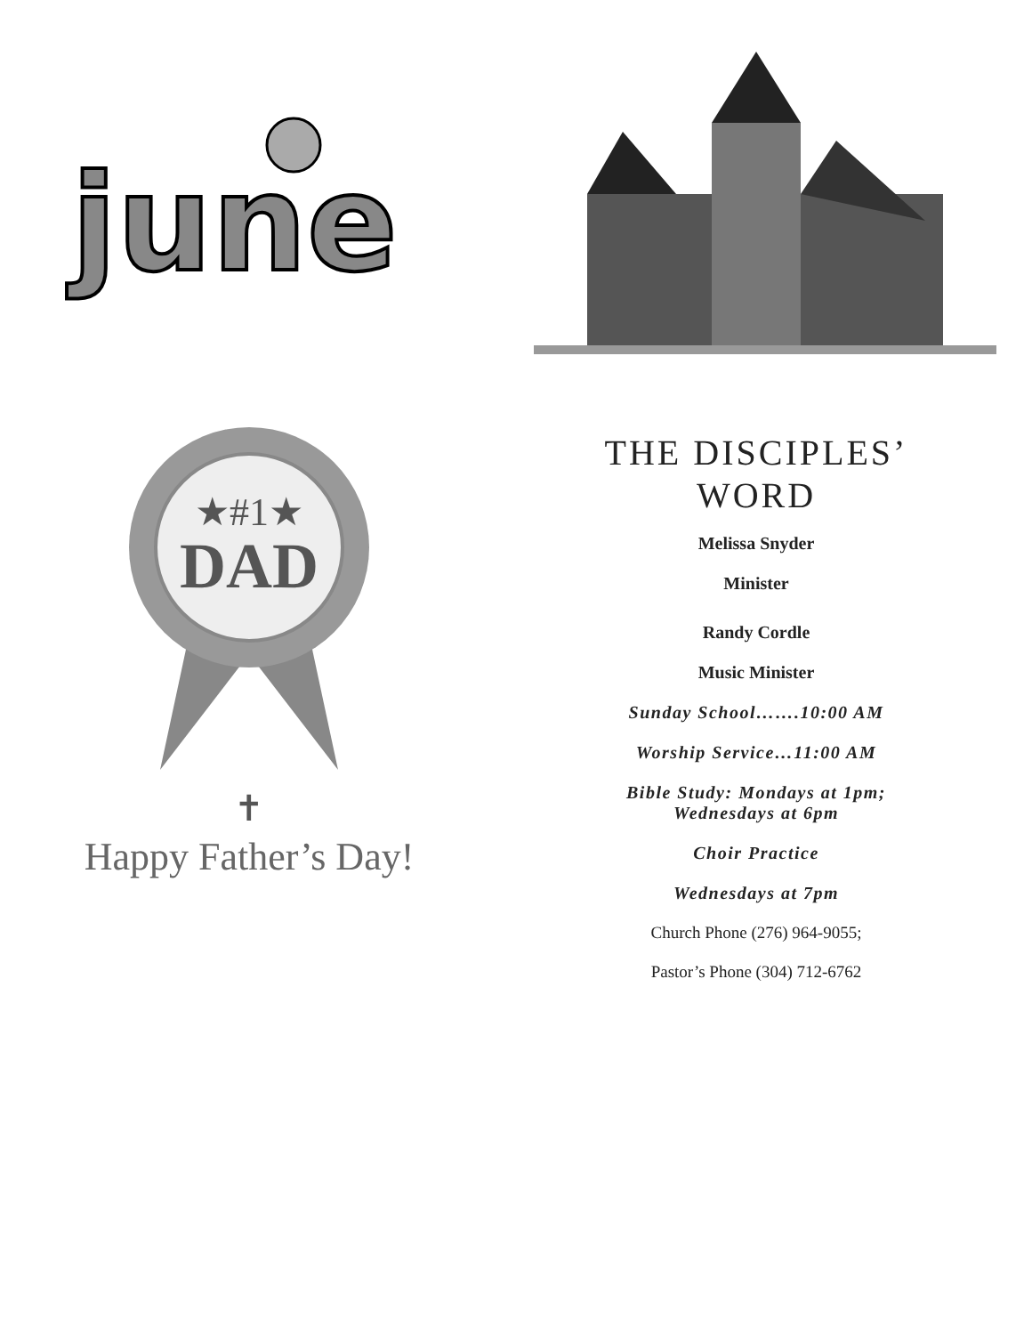june
★#1★
DAD
✝
Happy Father’s Day!
THE DISCIPLES’
WORD
Melissa Snyder
Minister
Randy Cordle
Music Minister
Sunday School…….10:00 AM
Worship Service…11:00 AM
Bible Study: Mondays at 1pm;
Wednesdays at 6pm
Choir Practice
Wednesdays at 7pm
Church Phone (276) 964-9055;
Pastor’s Phone (304) 712-6762